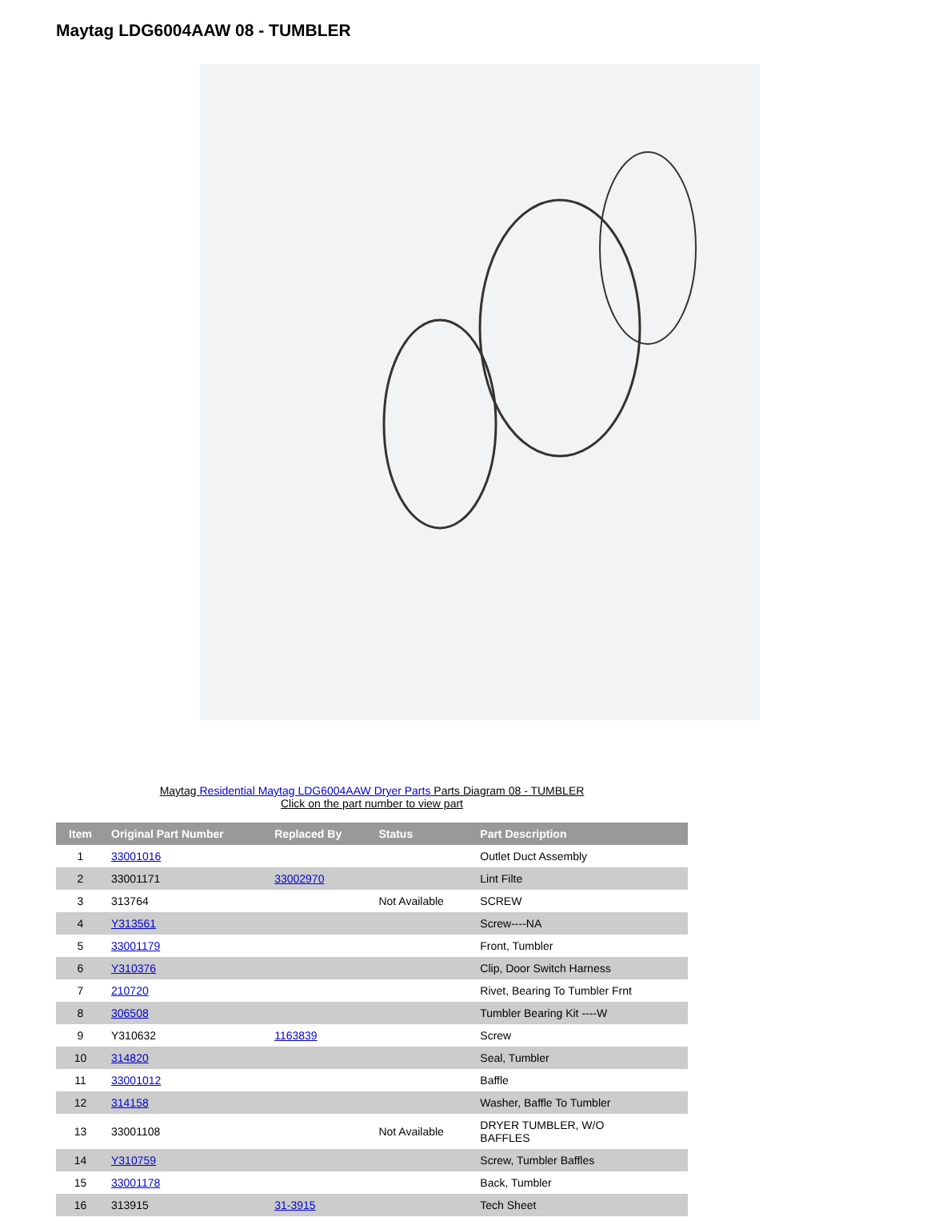Maytag LDG6004AAW 08 - TUMBLER
Maytag Residential Maytag LDG6004AAW Dryer Parts Parts Diagram 08 - TUMBLER
Click on the part number to view part
| Item | Original Part Number | Replaced By | Status | Part Description |
| --- | --- | --- | --- | --- |
| 1 | 33001016 | | | Outlet Duct Assembly |
| 2 | 33001171 | 33002970 | | Lint Filte |
| 3 | 313764 | | Not Available | SCREW |
| 4 | Y313561 | | | Screw----NA |
| 5 | 33001179 | | | Front, Tumbler |
| 6 | Y310376 | | | Clip, Door Switch Harness |
| 7 | 210720 | | | Rivet, Bearing To Tumbler Frnt |
| 8 | 306508 | | | Tumbler Bearing Kit ----W |
| 9 | Y310632 | 1163839 | | Screw |
| 10 | 314820 | | | Seal, Tumbler |
| 11 | 33001012 | | | Baffle |
| 12 | 314158 | | | Washer, Baffle To Tumbler |
| 13 | 33001108 | | Not Available | DRYER TUMBLER, W/O BAFFLES |
| 14 | Y310759 | | | Screw, Tumbler Baffles |
| 15 | 33001178 | | | Back, Tumbler |
| 16 | 313915 | 31-3915 | | Tech Sheet |